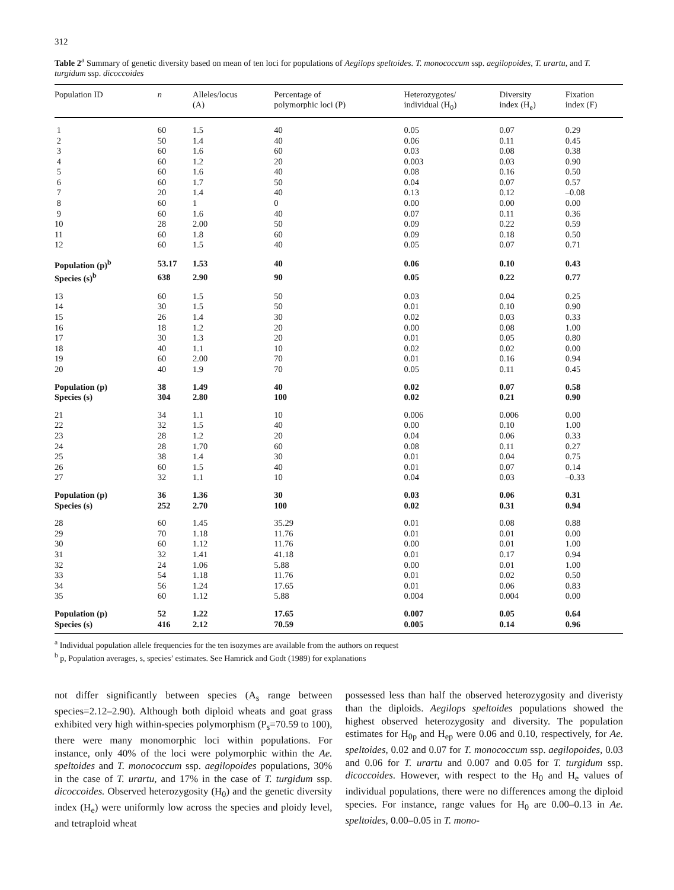312
Table 2<sup>a</sup> Summary of genetic diversity based on mean of ten loci for populations of Aegilops speltoides. T. monococcum ssp. aegilopoides, T. urartu, and T. turgidum ssp. dicoccoides
| Population ID | n | Alleles/locus (A) | Percentage of polymorphic loci (P) | Heterozygotes/ individual (H<sub>0</sub>) | Diversity index (H<sub>e</sub>) | Fixation index (F) |
| --- | --- | --- | --- | --- | --- | --- |
| 1 | 60 | 1.5 | 40 | 0.05 | 0.07 | 0.29 |
| 2 | 50 | 1.4 | 40 | 0.06 | 0.11 | 0.45 |
| 3 | 60 | 1.6 | 60 | 0.03 | 0.08 | 0.38 |
| 4 | 60 | 1.2 | 20 | 0.003 | 0.03 | 0.90 |
| 5 | 60 | 1.6 | 40 | 0.08 | 0.16 | 0.50 |
| 6 | 60 | 1.7 | 50 | 0.04 | 0.07 | 0.57 |
| 7 | 20 | 1.4 | 40 | 0.13 | 0.12 | –0.08 |
| 8 | 60 | 1 | 0 | 0.00 | 0.00 | 0.00 |
| 9 | 60 | 1.6 | 40 | 0.07 | 0.11 | 0.36 |
| 10 | 28 | 2.00 | 50 | 0.09 | 0.22 | 0.59 |
| 11 | 60 | 1.8 | 60 | 0.09 | 0.18 | 0.50 |
| 12 | 60 | 1.5 | 40 | 0.05 | 0.07 | 0.71 |
| Population (p)<sup>b</sup> | 53.17 | 1.53 | 40 | 0.06 | 0.10 | 0.43 |
| Species (s)<sup>b</sup> | 638 | 2.90 | 90 | 0.05 | 0.22 | 0.77 |
| 13 | 60 | 1.5 | 50 | 0.03 | 0.04 | 0.25 |
| 14 | 30 | 1.5 | 50 | 0.01 | 0.10 | 0.90 |
| 15 | 26 | 1.4 | 30 | 0.02 | 0.03 | 0.33 |
| 16 | 18 | 1.2 | 20 | 0.00 | 0.08 | 1.00 |
| 17 | 30 | 1.3 | 20 | 0.01 | 0.05 | 0.80 |
| 18 | 40 | 1.1 | 10 | 0.02 | 0.02 | 0.00 |
| 19 | 60 | 2.00 | 70 | 0.01 | 0.16 | 0.94 |
| 20 | 40 | 1.9 | 70 | 0.05 | 0.11 | 0.45 |
| Population (p) | 38 | 1.49 | 40 | 0.02 | 0.07 | 0.58 |
| Species (s) | 304 | 2.80 | 100 | 0.02 | 0.21 | 0.90 |
| 21 | 34 | 1.1 | 10 | 0.006 | 0.006 | 0.00 |
| 22 | 32 | 1.5 | 40 | 0.00 | 0.10 | 1.00 |
| 23 | 28 | 1.2 | 20 | 0.04 | 0.06 | 0.33 |
| 24 | 28 | 1.70 | 60 | 0.08 | 0.11 | 0.27 |
| 25 | 38 | 1.4 | 30 | 0.01 | 0.04 | 0.75 |
| 26 | 60 | 1.5 | 40 | 0.01 | 0.07 | 0.14 |
| 27 | 32 | 1.1 | 10 | 0.04 | 0.03 | –0.33 |
| Population (p) | 36 | 1.36 | 30 | 0.03 | 0.06 | 0.31 |
| Species (s) | 252 | 2.70 | 100 | 0.02 | 0.31 | 0.94 |
| 28 | 60 | 1.45 | 35.29 | 0.01 | 0.08 | 0.88 |
| 29 | 70 | 1.18 | 11.76 | 0.01 | 0.01 | 0.00 |
| 30 | 60 | 1.12 | 11.76 | 0.00 | 0.01 | 1.00 |
| 31 | 32 | 1.41 | 41.18 | 0.01 | 0.17 | 0.94 |
| 32 | 24 | 1.06 | 5.88 | 0.00 | 0.01 | 1.00 |
| 33 | 54 | 1.18 | 11.76 | 0.01 | 0.02 | 0.50 |
| 34 | 56 | 1.24 | 17.65 | 0.01 | 0.06 | 0.83 |
| 35 | 60 | 1.12 | 5.88 | 0.004 | 0.004 | 0.00 |
| Population (p) | 52 | 1.22 | 17.65 | 0.007 | 0.05 | 0.64 |
| Species (s) | 416 | 2.12 | 70.59 | 0.005 | 0.14 | 0.96 |
<sup>a</sup> Individual population allele frequencies for the ten isozymes are available from the authors on request
<sup>b</sup> p, Population averages, s, species’ estimates. See Hamrick and Godt (1989) for explanations
not differ significantly between species (A<sub>s</sub> range between species=2.12–2.90). Although both diploid wheats and goat grass exhibited very high within-species polymorphism (P<sub>s</sub>=70.59 to 100), there were many monomorphic loci within populations. For instance, only 40% of the loci were polymorphic within the Ae. speltoides and T. monococcum ssp. aegilopoides populations, 30% in the case of T. urartu, and 17% in the case of T. turgidum ssp. dicoccoides. Observed heterozygosity (H<sub>0</sub>) and the genetic diversity index (H<sub>e</sub>) were uniformly low across the species and ploidy level, and tetraploid wheat
possessed less than half the observed heterozygosity and diveristy than the diploids. Aegilops speltoides populations showed the highest observed heterozygosity and diversity. The population estimates for H<sub>0p</sub> and H<sub>ep</sub> were 0.06 and 0.10, respectively, for Ae. speltoides, 0.02 and 0.07 for T. monococcum ssp. aegilopoides, 0.03 and 0.06 for T. urartu and 0.007 and 0.05 for T. turgidum ssp. dicoccoides. However, with respect to the H<sub>0</sub> and H<sub>e</sub> values of individual populations, there were no differences among the diploid species. For instance, range values for H<sub>0</sub> are 0.00–0.13 in Ae. speltoides, 0.00–0.05 in T. mono-